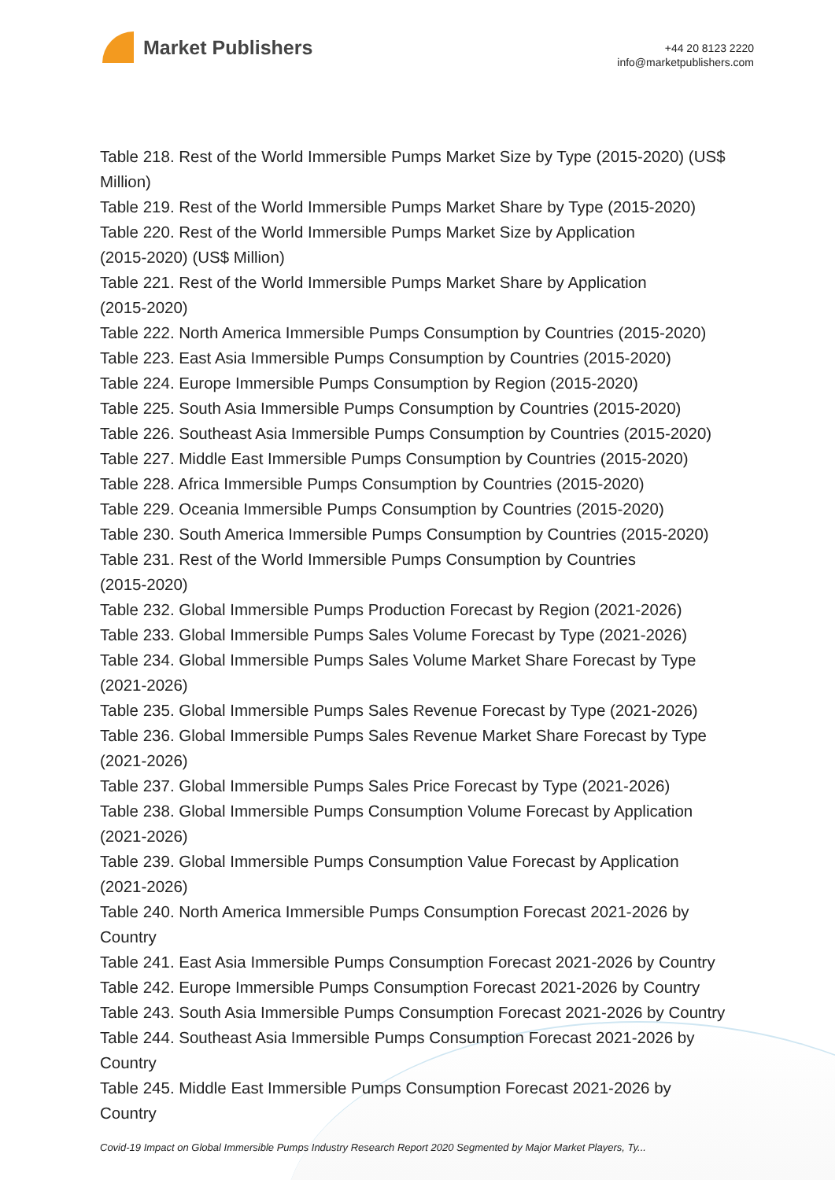Market Publishers
+44 20 8123 2220
info@marketpublishers.com
Table 218. Rest of the World Immersible Pumps Market Size by Type (2015-2020) (US$ Million)
Table 219. Rest of the World Immersible Pumps Market Share by Type (2015-2020)
Table 220. Rest of the World Immersible Pumps Market Size by Application
(2015-2020) (US$ Million)
Table 221. Rest of the World Immersible Pumps Market Share by Application
(2015-2020)
Table 222. North America Immersible Pumps Consumption by Countries (2015-2020)
Table 223. East Asia Immersible Pumps Consumption by Countries (2015-2020)
Table 224. Europe Immersible Pumps Consumption by Region (2015-2020)
Table 225. South Asia Immersible Pumps Consumption by Countries (2015-2020)
Table 226. Southeast Asia Immersible Pumps Consumption by Countries (2015-2020)
Table 227. Middle East Immersible Pumps Consumption by Countries (2015-2020)
Table 228. Africa Immersible Pumps Consumption by Countries (2015-2020)
Table 229. Oceania Immersible Pumps Consumption by Countries (2015-2020)
Table 230. South America Immersible Pumps Consumption by Countries (2015-2020)
Table 231. Rest of the World Immersible Pumps Consumption by Countries
(2015-2020)
Table 232. Global Immersible Pumps Production Forecast by Region (2021-2026)
Table 233. Global Immersible Pumps Sales Volume Forecast by Type (2021-2026)
Table 234. Global Immersible Pumps Sales Volume Market Share Forecast by Type
(2021-2026)
Table 235. Global Immersible Pumps Sales Revenue Forecast by Type (2021-2026)
Table 236. Global Immersible Pumps Sales Revenue Market Share Forecast by Type
(2021-2026)
Table 237. Global Immersible Pumps Sales Price Forecast by Type (2021-2026)
Table 238. Global Immersible Pumps Consumption Volume Forecast by Application
(2021-2026)
Table 239. Global Immersible Pumps Consumption Value Forecast by Application
(2021-2026)
Table 240. North America Immersible Pumps Consumption Forecast 2021-2026 by
Country
Table 241. East Asia Immersible Pumps Consumption Forecast 2021-2026 by Country
Table 242. Europe Immersible Pumps Consumption Forecast 2021-2026 by Country
Table 243. South Asia Immersible Pumps Consumption Forecast 2021-2026 by Country
Table 244. Southeast Asia Immersible Pumps Consumption Forecast 2021-2026 by
Country
Table 245. Middle East Immersible Pumps Consumption Forecast 2021-2026 by
Country
Covid-19 Impact on Global Immersible Pumps Industry Research Report 2020 Segmented by Major Market Players, Ty...